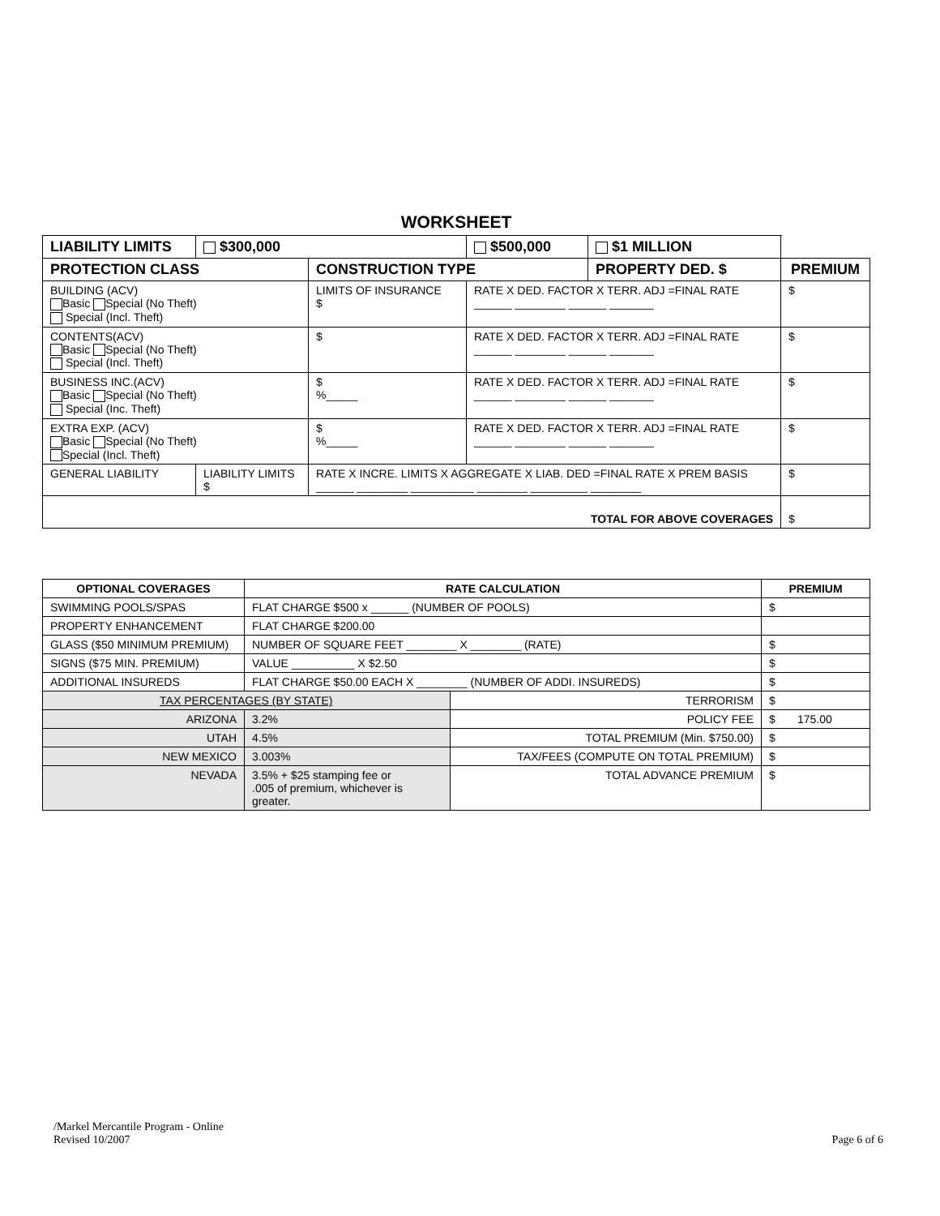WORKSHEET
| LIABILITY LIMITS | $300,000 | | $500,000 | $1 MILLION | |
| PROTECTION CLASS | | CONSTRUCTION TYPE | | PROPERTY DED. $ | PREMIUM |
| BUILDING (ACV) Basic Special (No Theft) Special (Incl. Theft) | | LIMITS OF INSURANCE $ | RATE X DED. FACTOR X TERR. ADJ =FINAL RATE ______ ________ ______ _______ | | $ |
| CONTENTS(ACV) Basic Special (No Theft) Special (Incl. Theft) | | $ | RATE X DED. FACTOR X TERR. ADJ =FINAL RATE ______ ________ ______ _______ | | $ |
| BUSINESS INC.(ACV) Basic Special (No Theft) Special (Inc. Theft) | | $ %_____ | RATE X DED. FACTOR X TERR. ADJ =FINAL RATE ______ ________ ______ _______ | | $ |
| EXTRA EXP. (ACV) Basic Special (No Theft) Special (Incl. Theft) | | $ %_____ | RATE X DED. FACTOR X TERR. ADJ =FINAL RATE ______ ________ ______ _______ | | $ |
| GENERAL LIABILITY | LIABILITY LIMITS $ | RATE X INCRE. LIMITS X AGGREGATE X LIAB. DED =FINAL RATE X PREM BASIS ______ ________ __________ ________ _________ ________ | | | $ |
| TOTAL FOR ABOVE COVERAGES | | | | | $ |
| OPTIONAL COVERAGES | RATE CALCULATION | | PREMIUM |
| --- | --- | --- | --- |
| SWIMMING POOLS/SPAS | FLAT CHARGE $500 x ______ (NUMBER OF POOLS) | | $ |
| PROPERTY ENHANCEMENT | FLAT CHARGE $200.00 | | |
| GLASS ($50 MINIMUM PREMIUM) | NUMBER OF SQUARE FEET ________ X ________ (RATE) | | $ |
| SIGNS ($75 MIN. PREMIUM) | VALUE __________ X $2.50 | | $ |
| ADDITIONAL INSUREDS | FLAT CHARGE $50.00 EACH X ________ (NUMBER OF ADDI. INSUREDS) | | $ |
| TAX PERCENTAGES (BY STATE) | | TERRORISM | $ |
| ARIZONA | 3.2% | POLICY FEE | $ 175.00 |
| UTAH | 4.5% | TOTAL PREMIUM (Min. $750.00) | $ |
| NEW MEXICO | 3.003% | TAX/FEES (COMPUTE ON TOTAL PREMIUM) | $ |
| NEVADA | 3.5% + $25 stamping fee or .005 of premium, whichever is greater. | TOTAL ADVANCE PREMIUM | $ |
/Markel Mercantile Program - Online
Revised 10/2007
Page 6 of 6